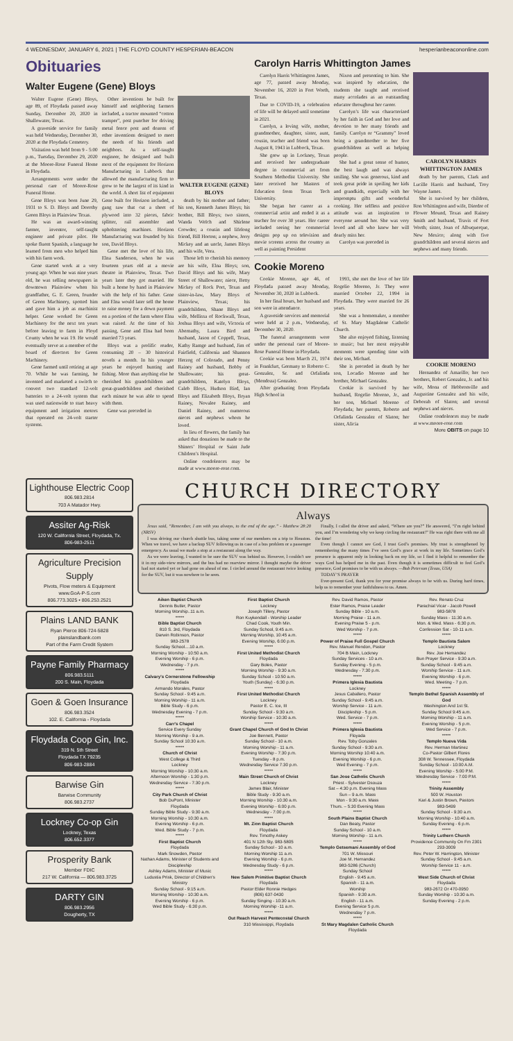4 WEDNESDAY, JANUARY 6, 2021 | THE FLOYD COUNTY HESPERIAN-BEACON hesperianbeacononline.com
Obituaries
Walter Eugene (Gene) Bloys
Walter Eugene (Gene) Bloys, age 89, of Floydada passed away Sunday, December 20, 2020 in Shallowater, Texas.
A graveside service for family was held Wednesday, December 30, 2020 at the Floydada Cemetery.
Visitation was held from 9 - 5:00 p.m., Tuesday, December 29, 2020 at the Moore-Rose Funeral Home in Floydada.
Arrangements were under the personal care of Moore-Rose Funeral Home.
Gene Bloys was born June 29, 1931 to S. D. Bloys and Dorothy Green Bloys in Plainview Texas.
He was an award-winning farmer, inventor, self-taught engineer and private pilot. He spoke fluent Spanish, a language he learned from men who helped him with his farm work.
Gene started work at a very young age. When he was nine years old, he was selling newspapers in downtown Plainview when his grandfather, G. E. Green, founder of Green Machinery, spotted him and gave him a job as machinist helper. Gene worked for Green Machinery for the next ten years before leaving to farm in Floyd County when he was 19. He would eventually serve as a member of the board of directors for Green Machinery.
Gene farmed until retiring at age 70. While he was farming, he invented and marketed a switch to convert two standard 12-volt batteries to a 24-volt system that was used nationwide to start heavy equipment and irrigation motors that operated on 24-volt starter systems.
Other inventions he built for himself and neighboring farmers included, a tractor mounted “cotton tramper”, post puncher for driving metal fence post and dozens of other inventions designed to meet the needs of his friends and neighbors. As a self-taught engineer, he designed and built most of the equipment for Horizon Manufacturing in Lubbock that allowed the manufacturing firm to grow to be the largest of its kind in the world. A short list of equipment Gene built for Horizon included, a gang saw that cut a sheet of plywood into 32 pieces, fabric splitter, rail assembler and upholstering machines. Horizon Manufacturing was founded by his son, David Bloys.
Gene met the love of his life, Elna Sanderson, when he was fourteen years old at a movie theatre in Plainview, Texas. Two years later they got married. He built a home by hand in Plainview with the help of his father. Gene and Elna would later sell the home to raise money for a down payment on a portion of the farm where Elna was raised. At the time of his passing, Gene and Elna had been married 73 years.
Bloys was a prolific reader, consuming 20 – 30 historical novels a month. In his younger years he enjoyed hunting and fishing. More than anything else he cherished his grandchildren and great-grandchildren and cherished each minute he was able to spend with them.
Gene was preceded in
WALTER EUGENE (GENE) BLOYS
death by his mother and father; his son, Kenneth James Bloys; his brother, Bill Bloys; two sisters, Wanda Welch and Shirlene Crowder; a cousin and lifelong friend, Bill Horton; a nephew, Jerry Mickey and an uncle, James Bloys and his wife, Vera.
Those left to cherish his memory are his wife, Elna Bloys; son, David Bloys and his wife, Mary Street of Shallowater; niece, Betty Mickey of Rock Port, Texas and sister-in-law, Mary Bloys of Plainview, Texas; his grandchildren, Shane Bloys and wife, Mellissa of Rockwall, Texas, Joshua Bloys and wife, Victoria of Abernathy, Laura Bird and husband, Jason of Coppell, Texas, Kathy Ramge and husband, Jim of Fairfield, California and Shannon Herzog of Colorado, and Penny Rainey and husband, Bobby of Shallowater; his great-grandchildren, Katelyn Bloys, Caleb Bloys, Hudson Bird, Ian Bloys and Elizabeth Bloys, Bryan Rainey, Novalee Rainey, and Daniel Rainey, and numerous nieces and nephews whom he loved.
In lieu of flowers, the family has asked that donations be made to the Shiners’ Hospital or Saint Jude Children’s Hospital.
Online condolences may be made at www.moore-rose.com.
Carolyn Harris Whittington James
Carolyn Harris Whittington James, age 77, passed away Monday, November 16, 2020 in Fort Worth, Texas.
Due to COVID-19, a celebration of life will be delayed until sometime in 2021.
Carolyn, a loving wife, mother, grandmother, daughter, sister, aunt, cousin, teacher and friend was born August 8, 1943 in Lubbock, Texas.
She grew up in Lockney, Texas and received her undergraduate degree in commercial art from Southern Methodist University. She later received her Masters of Education from Texas Tech University.
She began her career as a commercial artist and ended it as a teacher for over 30 years. Her career included seeing her commercial designs pop up on television and movie screens across the country as well as painting President
Nixon and presenting to him. She was inspired by education, the students she taught and received many accolades as an outstanding educator throughout her career.
Carolyn’s life was characterized by her faith in God and her love and devotion to her many friends and family. Carolyn or “Grammy” loved being a grandmother to her five grandchildren as well as helping people.
She had a great sense of humor, the best laugh and was always smiling. She was generous, kind and took great pride in spoiling her kids and grandkids, especially with her impromptu gifts and wonderful cooking. Her selfless and positive attitude was an inspiration to everyone around her. She was very loved and all who knew her will dearly miss her.
Carolyn was preceded in
CAROLYN HARRIS WHITTINGTON JAMES
death by her parents, Clark and Lucille Harris and husband, Troy Wayne James.
She is survived by her children, Ron Whittington and wife, Dierdre of Flower Mound, Texas and Rainey Smith and husband, Travis of Fort Worth; sister, Joan of Albuquerque, New Mexico; along with five grandchildren and several nieces and nephews and many friends.
Cookie Moreno
Cookie Moreno, age 46, of Floydada passed away Monday, November 30, 2020 in Lubbock.
In her final hours, her husband and son were in attendance.
A graveside services and memorial were held at 2 p.m., Wednesday, December 30, 2020.
The funeral arrangements were under the personal care of Moore-Rose Funeral Home in Floydada.
Cookie was born March 21, 1974 in Frankfurt, Germany to Roberto C. Gonzalez, Sr. and Orfalinda (Mendoza) Gonzalez.
After graduating from Floydada High School in
1993, she met the love of her life Rogelio Moreno, Jr. They were married October 22, 1994 in Floydada. They were married for 26 years.
She was a homemaker, a member of St. Mary Magdalene Catholic Church.
She also enjoyed fishing, listening to music; but her most enjoyable moments were spending time with their son, Michael.
She is preceded in death by her son, Locadio Moreno and her brother, Michael Gonzalez.
Cookie is survived by her husband, Rogelio Moreno, Jr., and her son, Michael Moreno of Floydada; her parents, Roberto and Orfalinda Gonzalez of Slaton; her sister, Alicia
COOKIE MORENO
Hernandez of Amarillo; her two brothers, Robert Gonzalez, Jr. and his wife, Mona of Hebbronville and Augustine Gonzalez and his wife, Deborah of Slaton; and several nephews and nieces.
Online condolences may be made at www.moore-rose.com
More OBITS on page 10
Lighthouse Electric Coop
806.983.2814
703 A Matador Hwy.
Assiter Ag-Risk
120 W. California Street, Floydada, Tx.
806-983-2511
Agriculture Precision Supply
Pivots, Flow meters & Equipment
www.GoA-P-S.com
806.773.3025 • 806.253.2521
Plains LAND BANK
Ryan Pierce 806-724-5828
plainslandbank.com
Part of the Farm Credit System
Payne Family Pharmacy
806.983.5111
200 S. Main, Floydada
Goen & Goen Insurance
806.983.3524
102. E. California - Floydada
Floydada Coop Gin, Inc.
319 N. 5th Street
Floydada TX 79235
806-983-2884
Barwise Gin
Barwise Community
806.983.2737
Lockney Co-op Gin
Lockney, Texas
806.652.3377
Prosperity Bank
Member FDIC
217 W. California — 806.983.3725
DARTY GIN
806.983.2956
Dougherty, TX
CHURCH DIRECTORY
Always
Jesus said, “Remember, I am with you always, to the end of the age.” - Matthew 28:20 (NRSV)
I was driving our church shuttle bus, taking some of our members on a trip to Houston. When we travel, we have a backup SUV following us in case of a bus problem or a passenger emergency. As usual we made a stop at a restaurant along the way.
As we were leaving, I wanted to be sure the SUV was behind us. However, I couldn’t see it in my side-view mirrors, and the bus had no rearview mirror. I thought maybe the driver had not started yet or had gone on ahead of me. I circled around the restaurant twice looking for the SUV, but it was nowhere to be seen.
Finally, I called the driver and asked, “Where are you?” He answered, “I’m right behind you, and I’m wondering why we keep circling the restaurant!” He was right there with me all the time!
Even though I cannot see God, I trust God’s promises. My trust is strengthened by remembering the many times I’ve seen God’s grace at work in my life. Sometimes God’s presence is apparent only in looking back on my life, so I find it helpful to remember the ways God has helped me in the past. Even though it is sometimes difficult to feel God’s presence, God promises to be with us always. —Bob Peterson (Texas, USA)
TODAY’S PRAYER
Ever-present God, thank you for your promise always to be with us. During hard times, help us to remember your faithfulness to us. Amen.
Aiken Baptist Church
Dennis Butler, Pastor
Morning Worship..11 a.m.
*****
Bible Baptist Church
810 S. 3rd, Floydada
Darwin Robinson, Pastor
983-2578
Sunday School....10 a.m.
Morning Worship - 10:50 a.m.
Evening Worship - 6 p.m.
Wednesday - 7 p.m.
*****
Calvary's Cornerstone Fellowship
Floydada
Armando Morales, Pastor
Sunday School - 9:45 a.m.
Morning Worship - 11 a.m.
Bible Study - 6 p.m.
Wednesday Evening - 7 p.m.
*****
Carr's Chapel
Service Every Sunday
Morning Worship - 9 a.m.
Sunday School 10:30 a.m.
*****
Church of Christ
West College & Third
Lockney
Morning Worship - 10:30 a.m.
Afternoon Worship - 1:30 p.m.
Wednesday Service - 7:30 p.m.
*****
City Park Church of Christ
Bob DuPont, Minister
Floydada
Sunday Bible Study - 9:30 a.m.
Morning Worship - 10:30 a.m.
Evening Worship - 6 p.m.
Wed. Bible Study - 7 p.m.
*****
First Baptist Church
Floydada
Mark Snowden, Pastor
Nathan Adams, Minister of Students and Discipleship
Ashley Adams, Minister of Music
Ludustia Prisk, Director of Children's Ministry
Sunday School - 9:15 a.m.
Morning Worship - 10:30 a.m.
Evening Worship - 6 p.m.
Wed Bible Study - 6:30 p.m.
First Baptist Church
Lockney
Joseph Tillery, Pastor
Ron Kuykendall - Worship Leader
Chad Cook, Youth Min.
Sunday School, 9:45 a.m.
Morning Worship, 10:45 a.m.
Evening Worship, 6:00 p.m.
*****
First United Methodist Church
Floydada
Gary Boles, Pastor
Morning Worship - 9:30 a.m.
Sunday School - 10:50 a.m.
Youth (Sunday) - 6:30 p.m.
*****
First United Methodist Church
Lockney
Pastor E. C. Ice, III
Sunday School - 9:30 a.m.
Worship Service - 10:30 a.m.
*****
Grant Chapel Church of God In Christ
Joe Bennett, Pastor
Sunday School - 10 a.m.
Morning Worship - 11 a.m.
Evening Worship - 7:30 p.m.
Tuesday - 8 p.m.
Wednesday Service 7:30 p.m.
*****
Main Street Church of Christ
Lockney
James Blair, Minister
Bible Study - 9:30 a.m.
Morning Worship - 10:30 a.m.
Evening Worship - 6:00 p.m.
Wednesday - 7:00 p.m.
*****
Mt. Zion Baptist Church
Floydada
Rev. Timothy Askey
401 N 12th Sty. 983-5805
Sunday School - 10 a.m.
Morning Worship 11 a.m.
Evening Worship - 6 p.m.
Wednesday Study - 6 p.m.
*****
New Salem Primitive Baptist Church
Floydada
Pastor Elder Ronnie Hedges
(806) 637-0430
Sunday Singing - 10:30 a.m.
Morning Worship -11 a.m.
*****
Out Reach Harvest Pentecostal Church
310 Mississippi, Floydada
Rev. David Ramos, Pastor
Ester Ramos, Praise Leader
Sunday Bible - 10 a.m.
Morning Praise - 11 a.m.
Evening Praise 5 - p.m.
Wed Worship - 7 p.m.
*****
Power of Praise Full Gospel Church
Rev. Manuel Rendon, Pastor
704 B Main, Lockney
Sunday Services - 10 a.m.
Sunday Evening - 5 p.m.
Wednesday - 7:30 p.m.
*****
Primera Iglesia Bautista
Lockney
Jesus Caballero, Pastor
Sunday School - 9:45 a.m.
Worship Service - 11 a.m.
Discipleship - 5 p.m.
Wed. Service - 7 p.m.
*****
Primera Iglesia Bautista
Floyada
Rev. Toby Gonzales
Sunday School - 9:30 a.m.
Morning Worship 10:40 a.m.
Evening Worship - 6 p.m.
Wed Evening - 7 p.m.
*****
San Jose Catholic Church
Priest - Sylvester Dsouza
Sat – 4:30 p.m. Evening Mass
Sun – 9 a.m. Mass
Mon - 9:30 a.m. Mass
Thurs. – 5:30 Evening Mass
*****
South Plains Baptist Church
Dan Beaty, Pastor
Sunday School - 10 a.m.
Morning Worship - 11 a.m.
*****
Templo Getsemani Assembly of God
701 W. Missouri
Joe M. Hernandez
983-5286 (Church)
Sunday School
English - 9:45 a.m.
Spanish - 11 a.m.
Worship
Spanish - 9:30 a.m.
English - 11 a.m.
Evening Service 5 p.m.
Wednesday 7 p.m.
*****
St Mary Magdalen Catholic Church
Floydada
Rev. Renato Cruz
Parachial Vicar - Jacob Powell
983-5878
Sunday Mass - 11:30 a.m.
Mon. & Wed. Mass - 6:30 p.m.
Confession Sat - 10-11 a.m.
*****
Templo Bautista Salem
Lockney
Rev. Joe Hernandez
Bun Prayer Service - 9:30 a.m.
Sunday School - 9:45 a.m.
Worship Service - 11 a.m.
Evening Worship - 6 p.m.
Wed. Meeting - 7 p.m.
*****
Templo Bethel Spanish Assembly of God
Washington And 1st St.
Sunday School 9:45 a.m.
Morning Worship - 11 a.m.
Evening Worship - 5 p.m.
Wed Service - 7 p.m.
*****
Templo Nueva Vida
Rev. Herman Martinez
Co-Pastor Gilbert Flores
308 W. Tennessee, Floydada
Sunday School - 10:00 A.M.
Evening Worship - 5:00 P.M.
Wednesday Service - 7:00 P.M.
*****
Trinity Assembly
500 W. Houston
Kari & Justin Brown, Pastors
983-5499
Sunday School - 9:30 a.m.
Morning Worship - 10:40 a.m.
Sunday Evening - 6 p.m.
*****
Trinity Luthern Church
Providence Community On Fm 2301
293-3009
Rev. Peter W. Harrington, Minister
Sunday School - 9:45 a.m.
Worship Service 11 - a.m.
*****
West Side Church of Christ
Floydada
983-2672 Or 470-0950
Sunday Worship - 10:30 a.m.
Sunday Evening - 2 p.m.